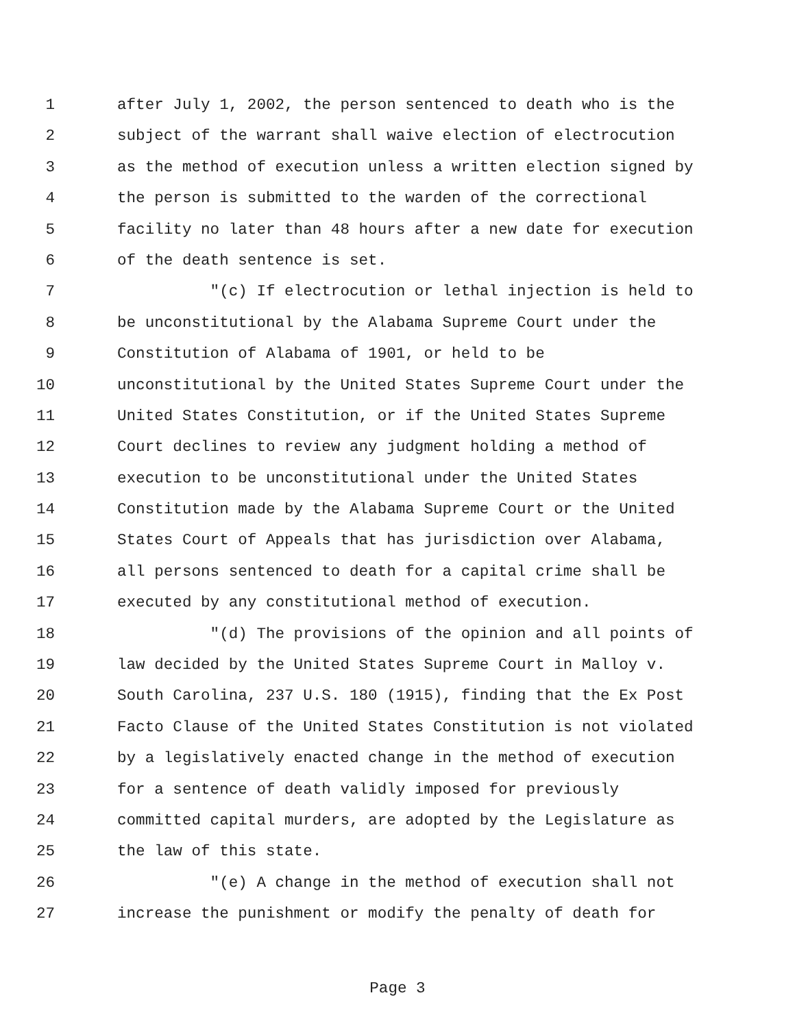1 after July 1, 2002, the person sentenced to death who is the
2 subject of the warrant shall waive election of electrocution
3 as the method of execution unless a written election signed by
4 the person is submitted to the warden of the correctional
5 facility no later than 48 hours after a new date for execution
6 of the death sentence is set.
7 "(c) If electrocution or lethal injection is held to
8 be unconstitutional by the Alabama Supreme Court under the
9 Constitution of Alabama of 1901, or held to be
10 unconstitutional by the United States Supreme Court under the
11 United States Constitution, or if the United States Supreme
12 Court declines to review any judgment holding a method of
13 execution to be unconstitutional under the United States
14 Constitution made by the Alabama Supreme Court or the United
15 States Court of Appeals that has jurisdiction over Alabama,
16 all persons sentenced to death for a capital crime shall be
17 executed by any constitutional method of execution.
18 "(d) The provisions of the opinion and all points of
19 law decided by the United States Supreme Court in Malloy v.
20 South Carolina, 237 U.S. 180 (1915), finding that the Ex Post
21 Facto Clause of the United States Constitution is not violated
22 by a legislatively enacted change in the method of execution
23 for a sentence of death validly imposed for previously
24 committed capital murders, are adopted by the Legislature as
25 the law of this state.
26 "(e) A change in the method of execution shall not
27 increase the punishment or modify the penalty of death for
Page 3